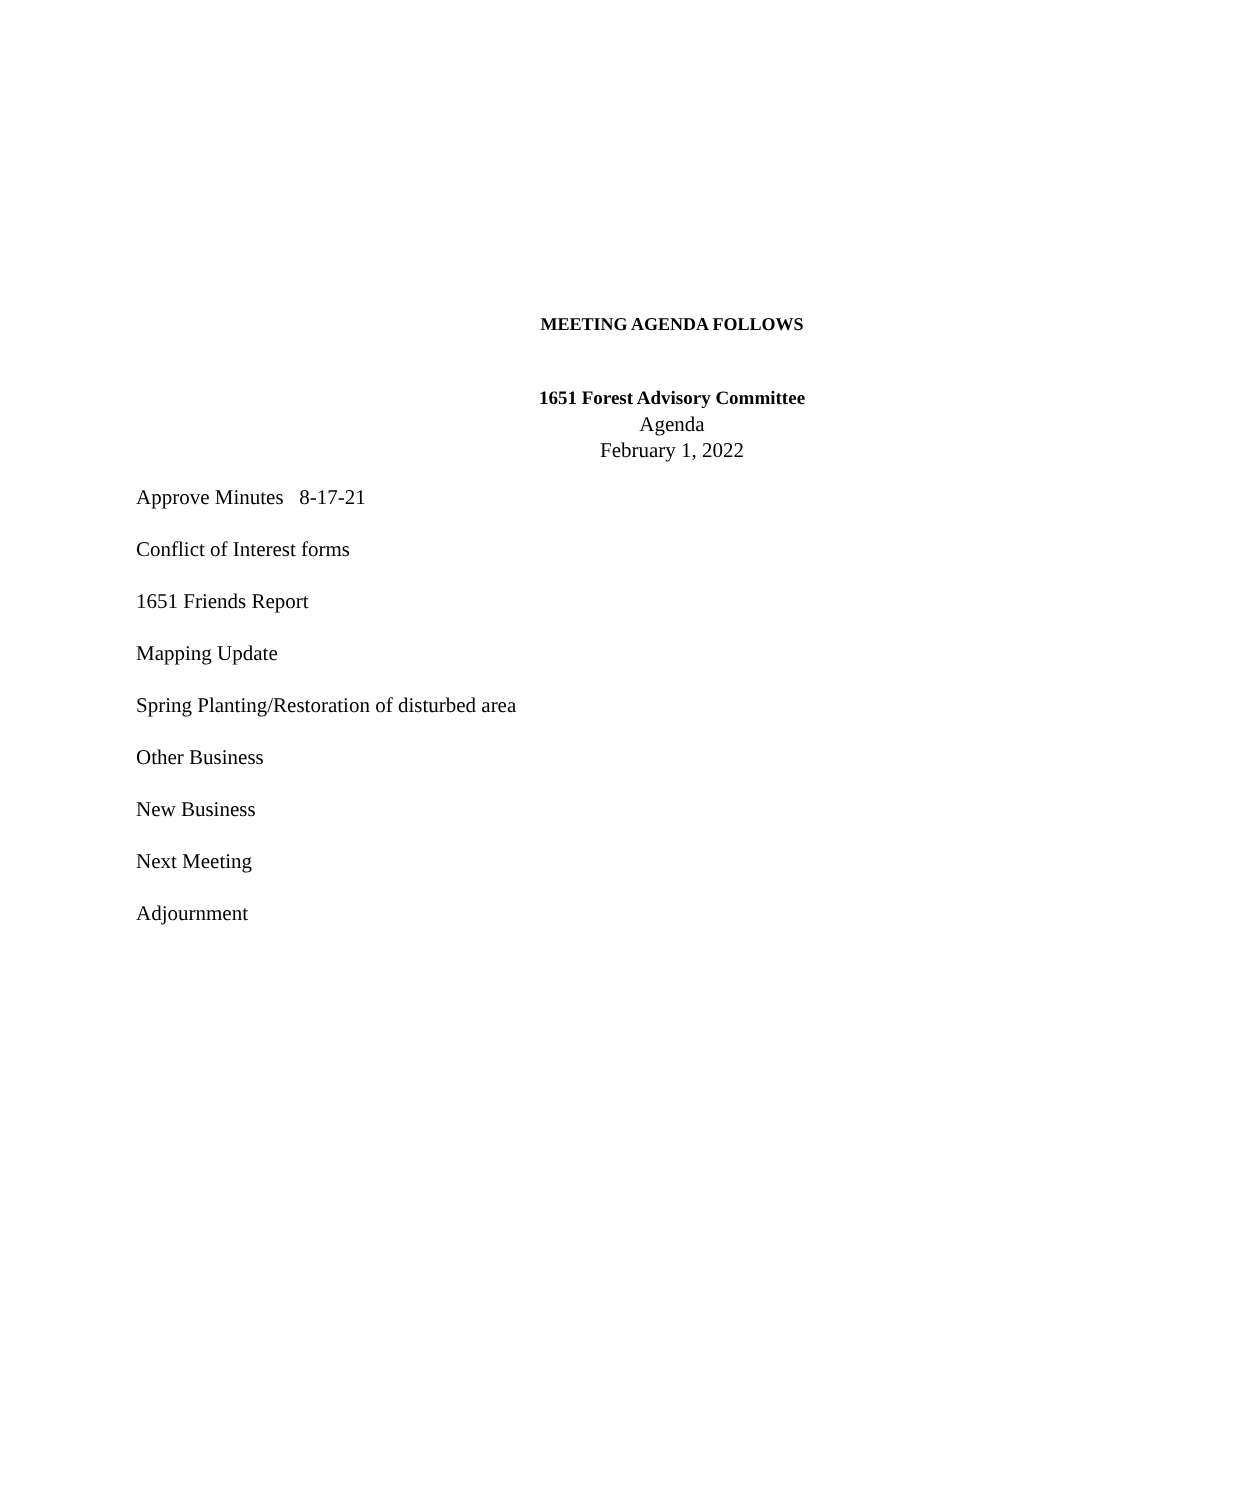MEETING AGENDA FOLLOWS
1651 Forest Advisory Committee
Agenda
February 1, 2022
Approve Minutes 8-17-21
Conflict of Interest forms
1651 Friends Report
Mapping Update
Spring Planting/Restoration of disturbed area
Other Business
New Business
Next Meeting
Adjournment